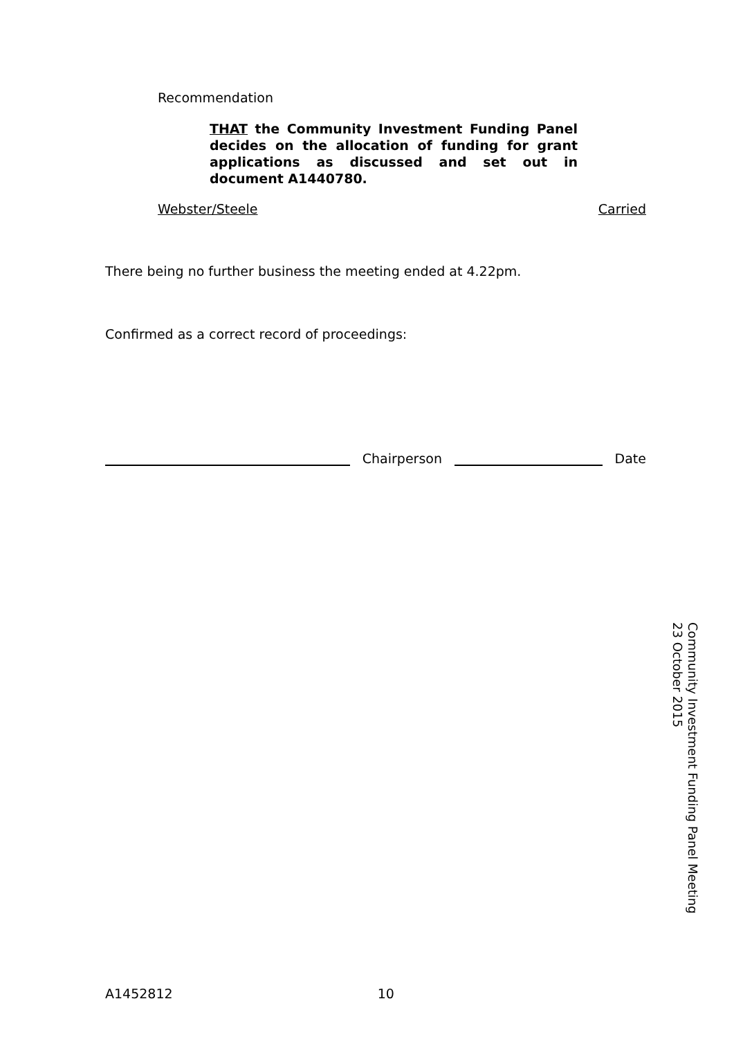Recommendation
THAT the Community Investment Funding Panel decides on the allocation of funding for grant applications as discussed and set out in document A1440780.
Webster/Steele Carried
There being no further business the meeting ended at 4.22pm.
Confirmed as a correct record of proceedings:
Chairperson Date
Community Investment Funding Panel Meeting
23 October 2015
A1452812 10